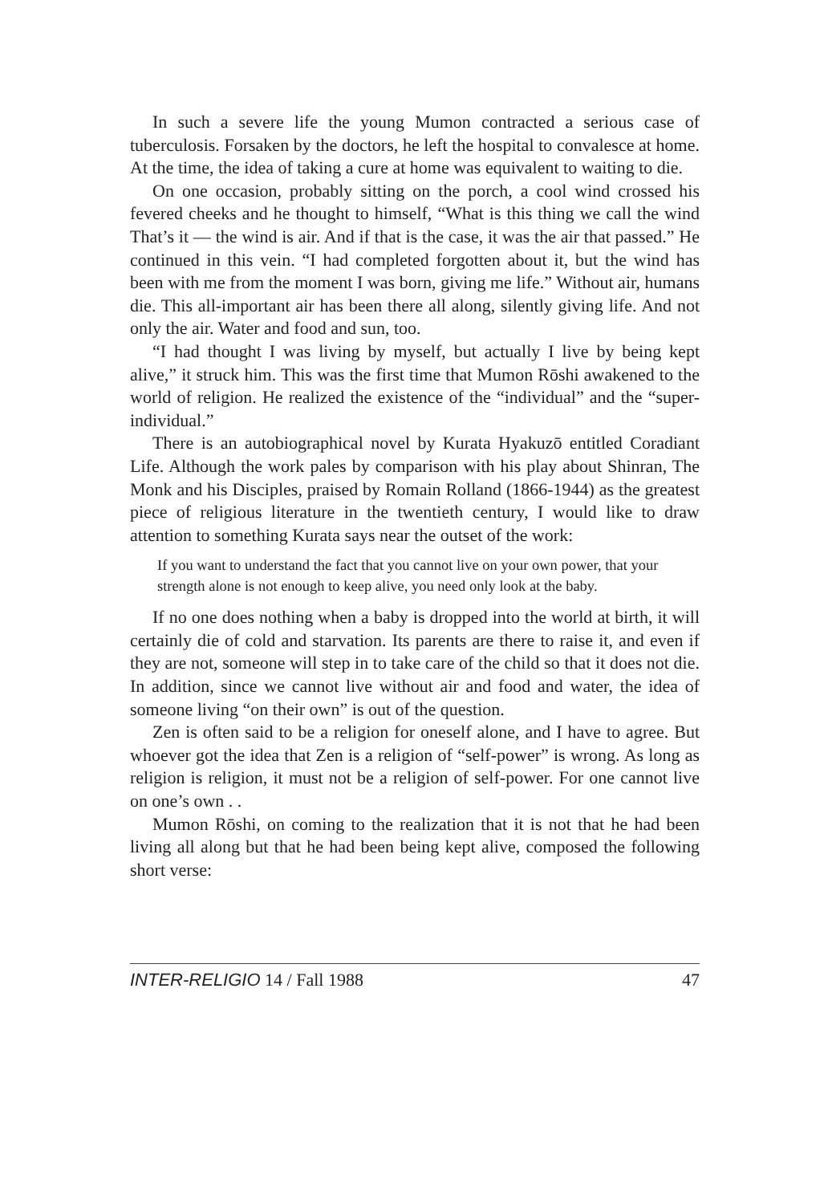In such a severe life the young Mumon contracted a serious case of tuberculosis. Forsaken by the doctors, he left the hospital to convalesce at home. At the time, the idea of taking a cure at home was equivalent to waiting to die.
On one occasion, probably sitting on the porch, a cool wind crossed his fevered cheeks and he thought to himself, “What is this thing we call the wind That’s it — the wind is air. And if that is the case, it was the air that passed.” He continued in this vein. “I had completed forgotten about it, but the wind has been with me from the moment I was born, giving me life.” Without air, humans die. This all-important air has been there all along, silently giving life. And not only the air. Water and food and sun, too.
“I had thought I was living by myself, but actually I live by being kept alive,” it struck him. This was the first time that Mumon Rōshi awakened to the world of religion. He realized the existence of the “individual” and the “super-individual.”
There is an autobiographical novel by Kurata Hyakuzō entitled Coradiant Life. Although the work pales by comparison with his play about Shinran, The Monk and his Disciples, praised by Romain Rolland (1866-1944) as the greatest piece of religious literature in the twentieth century, I would like to draw attention to something Kurata says near the outset of the work:
If you want to understand the fact that you cannot live on your own power, that your strength alone is not enough to keep alive, you need only look at the baby.
If no one does nothing when a baby is dropped into the world at birth, it will certainly die of cold and starvation. Its parents are there to raise it, and even if they are not, someone will step in to take care of the child so that it does not die. In addition, since we cannot live without air and food and water, the idea of someone living “on their own” is out of the question.
Zen is often said to be a religion for oneself alone, and I have to agree. But whoever got the idea that Zen is a religion of “self-power” is wrong. As long as religion is religion, it must not be a religion of self-power. For one cannot live on one’s own . .
Mumon Rōshi, on coming to the realization that it is not that he had been living all along but that he had been being kept alive, composed the following short verse:
INTER-RELIGIO 14 / Fall 1988 47